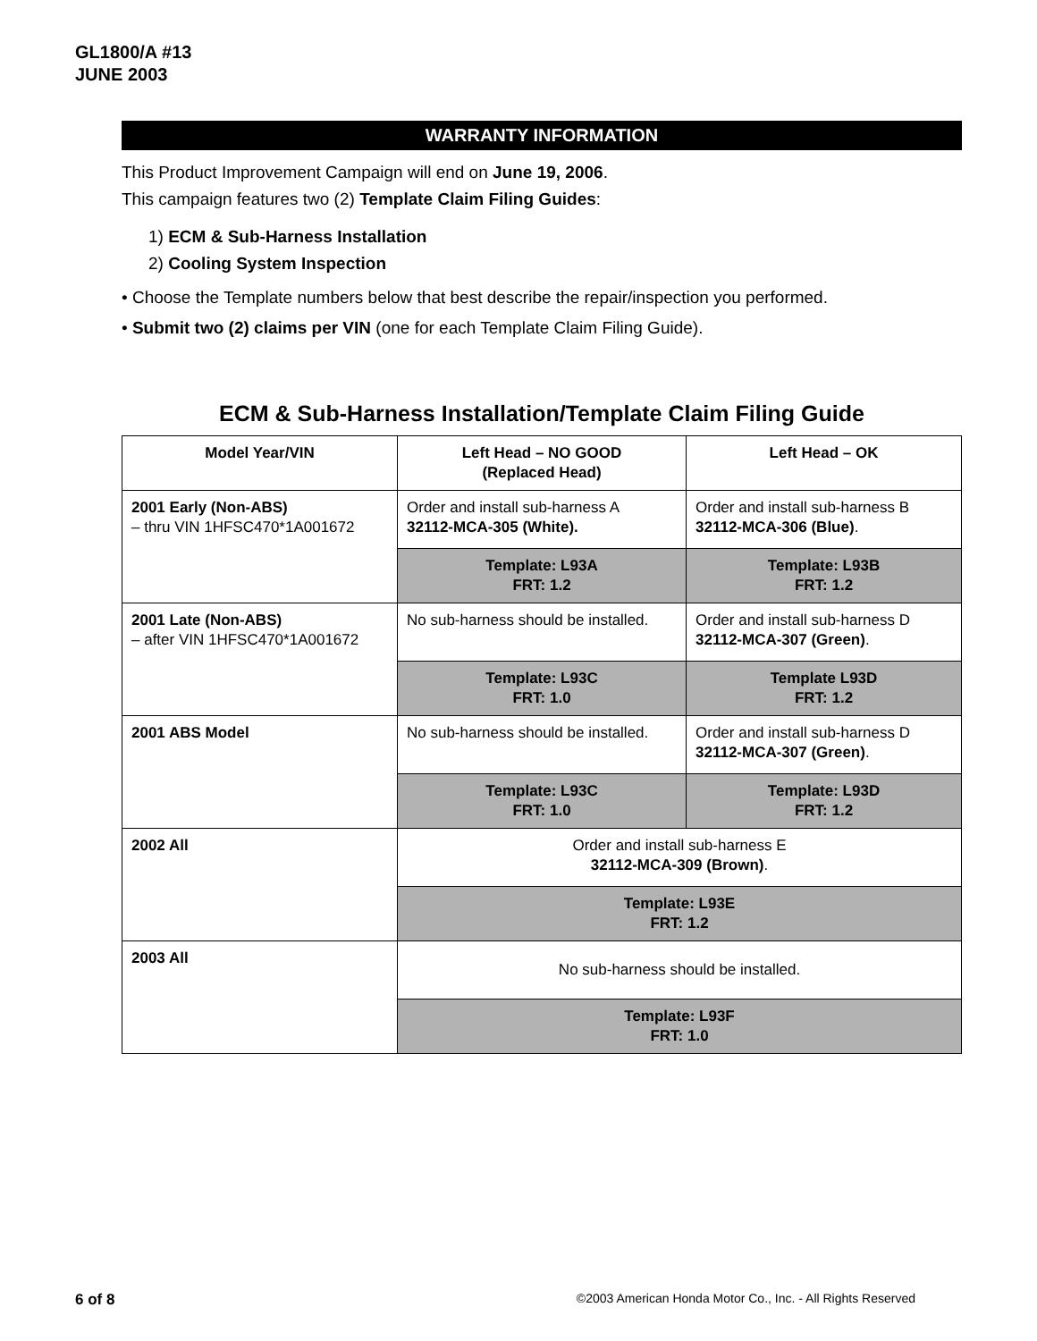GL1800/A #13
JUNE 2003
WARRANTY INFORMATION
This Product Improvement Campaign will end on June 19, 2006.
This campaign features two (2) Template Claim Filing Guides:
1) ECM & Sub-Harness Installation
2) Cooling System Inspection
• Choose the Template numbers below that best describe the repair/inspection you performed.
• Submit two (2) claims per VIN (one for each Template Claim Filing Guide).
ECM & Sub-Harness Installation/Template Claim Filing Guide
| Model Year/VIN | Left Head – NO GOOD (Replaced Head) | Left Head – OK |
| --- | --- | --- |
| 2001 Early (Non-ABS) – thru VIN 1HFSC470*1A001672 | Order and install sub-harness A 32112-MCA-305 (White). | Order and install sub-harness B 32112-MCA-306 (Blue) . |
| | Template: L93A FRT: 1.2 | Template: L93B FRT: 1.2 |
| 2001 Late (Non-ABS) – after VIN 1HFSC470*1A001672 | No sub-harness should be installed. | Order and install sub-harness D 32112-MCA-307 (Green) . |
| | Template: L93C FRT: 1.0 | Template L93D FRT: 1.2 |
| 2001 ABS Model | No sub-harness should be installed. | Order and install sub-harness D 32112-MCA-307 (Green) . |
| | Template: L93C FRT: 1.0 | Template: L93D FRT: 1.2 |
| 2002 All | Order and install sub-harness E 32112-MCA-309 (Brown) . | |
| | Template: L93E FRT: 1.2 | |
| 2003 All | No sub-harness should be installed. | |
| | Template: L93F FRT: 1.0 | |
6 of 8 ©2003 American Honda Motor Co., Inc. - All Rights Reserved